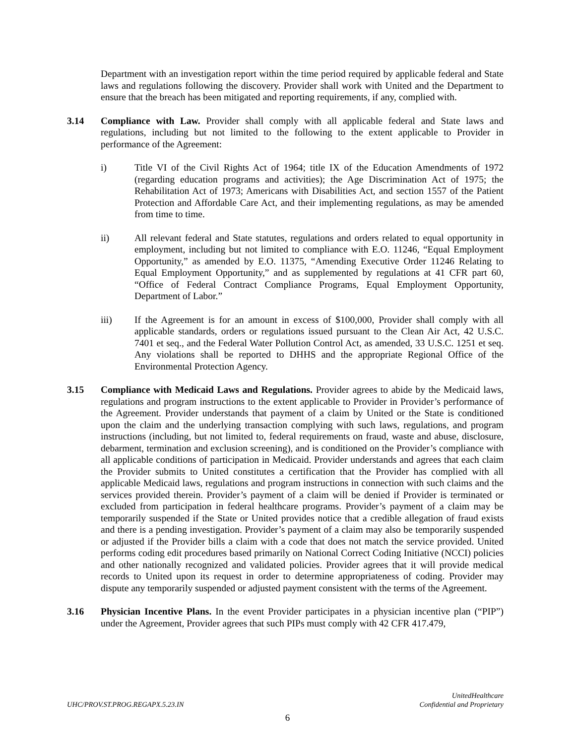Department with an investigation report within the time period required by applicable federal and State laws and regulations following the discovery. Provider shall work with United and the Department to ensure that the breach has been mitigated and reporting requirements, if any, complied with.
3.14 Compliance with Law. Provider shall comply with all applicable federal and State laws and regulations, including but not limited to the following to the extent applicable to Provider in performance of the Agreement:
i) Title VI of the Civil Rights Act of 1964; title IX of the Education Amendments of 1972 (regarding education programs and activities); the Age Discrimination Act of 1975; the Rehabilitation Act of 1973; Americans with Disabilities Act, and section 1557 of the Patient Protection and Affordable Care Act, and their implementing regulations, as may be amended from time to time.
ii) All relevant federal and State statutes, regulations and orders related to equal opportunity in employment, including but not limited to compliance with E.O. 11246, “Equal Employment Opportunity,” as amended by E.O. 11375, “Amending Executive Order 11246 Relating to Equal Employment Opportunity,” and as supplemented by regulations at 41 CFR part 60, “Office of Federal Contract Compliance Programs, Equal Employment Opportunity, Department of Labor.”
iii) If the Agreement is for an amount in excess of $100,000, Provider shall comply with all applicable standards, orders or regulations issued pursuant to the Clean Air Act, 42 U.S.C. 7401 et seq., and the Federal Water Pollution Control Act, as amended, 33 U.S.C. 1251 et seq. Any violations shall be reported to DHHS and the appropriate Regional Office of the Environmental Protection Agency.
3.15 Compliance with Medicaid Laws and Regulations. Provider agrees to abide by the Medicaid laws, regulations and program instructions to the extent applicable to Provider in Provider’s performance of the Agreement. Provider understands that payment of a claim by United or the State is conditioned upon the claim and the underlying transaction complying with such laws, regulations, and program instructions (including, but not limited to, federal requirements on fraud, waste and abuse, disclosure, debarment, termination and exclusion screening), and is conditioned on the Provider’s compliance with all applicable conditions of participation in Medicaid. Provider understands and agrees that each claim the Provider submits to United constitutes a certification that the Provider has complied with all applicable Medicaid laws, regulations and program instructions in connection with such claims and the services provided therein. Provider’s payment of a claim will be denied if Provider is terminated or excluded from participation in federal healthcare programs. Provider’s payment of a claim may be temporarily suspended if the State or United provides notice that a credible allegation of fraud exists and there is a pending investigation. Provider’s payment of a claim may also be temporarily suspended or adjusted if the Provider bills a claim with a code that does not match the service provided. United performs coding edit procedures based primarily on National Correct Coding Initiative (NCCI) policies and other nationally recognized and validated policies. Provider agrees that it will provide medical records to United upon its request in order to determine appropriateness of coding. Provider may dispute any temporarily suspended or adjusted payment consistent with the terms of the Agreement.
3.16 Physician Incentive Plans. In the event Provider participates in a physician incentive plan (“PIP”) under the Agreement, Provider agrees that such PIPs must comply with 42 CFR 417.479,
UHC/PROV.ST.PROG.REGAPX.5.23.IN
UnitedHealthcare
Confidential and Proprietary
6